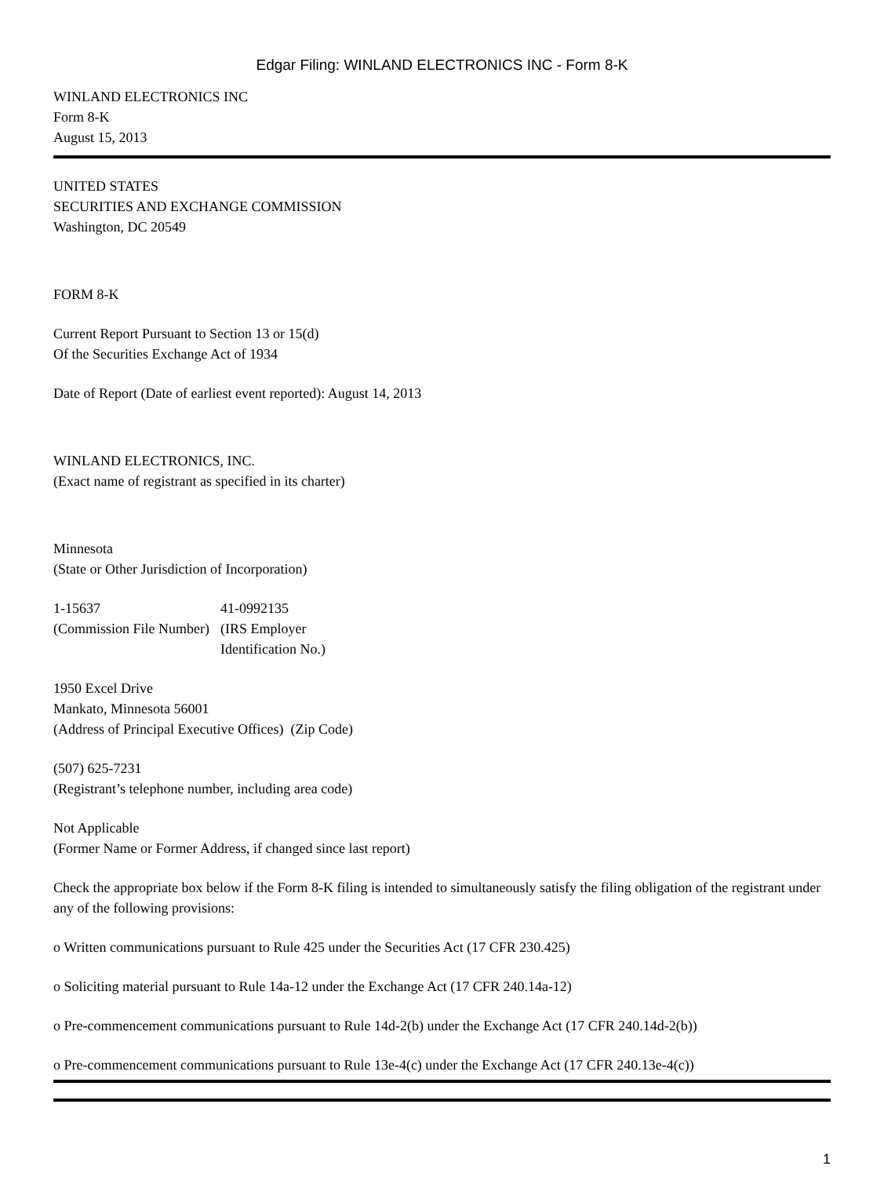Edgar Filing: WINLAND ELECTRONICS INC - Form 8-K
WINLAND ELECTRONICS INC
Form 8-K
August 15, 2013
UNITED STATES
SECURITIES AND EXCHANGE COMMISSION
Washington, DC 20549
FORM 8-K
Current Report Pursuant to Section 13 or 15(d)
Of the Securities Exchange Act of 1934
Date of Report (Date of earliest event reported): August 14, 2013
WINLAND ELECTRONICS, INC.
(Exact name of registrant as specified in its charter)
Minnesota
(State or Other Jurisdiction of Incorporation)
| 1-15637 | 41-0992135 |
| (Commission File Number) | (IRS Employer Identification No.) |
1950 Excel Drive
Mankato, Minnesota 56001
(Address of Principal Executive Offices) (Zip Code)
(507) 625-7231
(Registrant’s telephone number, including area code)
Not Applicable
(Former Name or Former Address, if changed since last report)
Check the appropriate box below if the Form 8-K filing is intended to simultaneously satisfy the filing obligation of the registrant under any of the following provisions:
o Written communications pursuant to Rule 425 under the Securities Act (17 CFR 230.425)
o Soliciting material pursuant to Rule 14a-12 under the Exchange Act (17 CFR 240.14a-12)
o Pre-commencement communications pursuant to Rule 14d-2(b) under the Exchange Act (17 CFR 240.14d-2(b))
o Pre-commencement communications pursuant to Rule 13e-4(c) under the Exchange Act (17 CFR 240.13e-4(c))
1